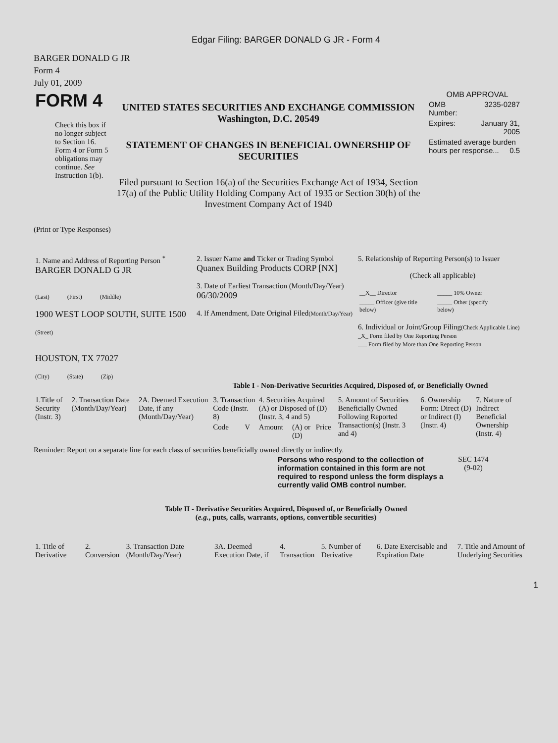Edgar Filing: BARGER DONALD G JR - Form 4
BARGER DONALD G JR
Form 4
July 01, 2009
| FORM 4 Check this box if no longer subject to Section 16. Form 4 or Form 5 obligations may continue. See Instruction 1(b). | UNITED STATES SECURITIES AND EXCHANGE COMMISSION Washington, D.C. 20549 STATEMENT OF CHANGES IN BENEFICIAL OWNERSHIP OF SECURITIES Filed pursuant to Section 16(a) of the Securities Exchange Act of 1934, Section 17(a) of the Public Utility Holding Company Act of 1935 or Section 30(h) of the Investment Company Act of 1940 | OMB APPROVAL / OMB Number: / 3235-0287 / / Expires: / January 31, 2005 / / Estimated average burden hours per response... 0.5 / / |
(Print or Type Responses)
| 1. Name and Address of Reporting Person <sup>*</sup> BARGER DONALD G JR (Last) (First) (Middle) 1900 WEST LOOP SOUTH, SUITE 1500 (Street) HOUSTON, TX 77027 (City) (State) (Zip) | 2. Issuer Name and Ticker or Trading Symbol Quanex Building Products CORP [NX] 3. Date of Earliest Transaction (Month/Day/Year) 06/30/2009 4. If Amendment, Date Original Filed (Month/Day/Year) | 5. Relationship of Reporting Person(s) to Issuer (Check all applicable) / __X__ Director / _____ 10% Owner / / _____ Officer (give title below) / _____ Other (specify below) / 6. Individual or Joint/Group Filing (Check Applicable Line) _X_ Form filed by One Reporting Person ___ Form filed by More than One Reporting Person |
Table I - Non-Derivative Securities Acquired, Disposed of, or Beneficially Owned
| 1.Title of Security (Instr. 3) | 2. Transaction Date (Month/Day/Year) | 2A. Deemed Execution Date, if any (Month/Day/Year) | 3. Transaction Code (Instr. 8) | | 4. Securities Acquired (A) or Disposed of (D) (Instr. 3, 4 and 5) | | | 5. Amount of Securities Beneficially Owned Following Reported Transaction(s) (Instr. 3 and 4) | 6. Ownership Form: Direct (D) or Indirect (I) (Instr. 4) | 7. Nature of Indirect Beneficial Ownership (Instr. 4) |
| --- | --- | --- | --- | --- | --- | --- | --- | --- | --- | --- |
| | | | Code | V | Amount | (A) or (D) | Price | | | |
Reminder: Report on a separate line for each class of securities beneficially owned directly or indirectly.
| Persons who respond to the collection of information contained in this form are not required to respond unless the form displays a currently valid OMB control number. | SEC 1474 (9-02) |
Table II - Derivative Securities Acquired, Disposed of, or Beneficially Owned
(e.g., puts, calls, warrants, options, convertible securities)
| 1. Title of Derivative | 2. Conversion | 3. Transaction Date (Month/Day/Year) | 3A. Deemed Execution Date, if | 4. Transaction | 5. Number of Derivative | 6. Date Exercisable and Expiration Date | 7. Title and Amount of Underlying Securities |
| --- | --- | --- | --- | --- | --- | --- | --- |
1